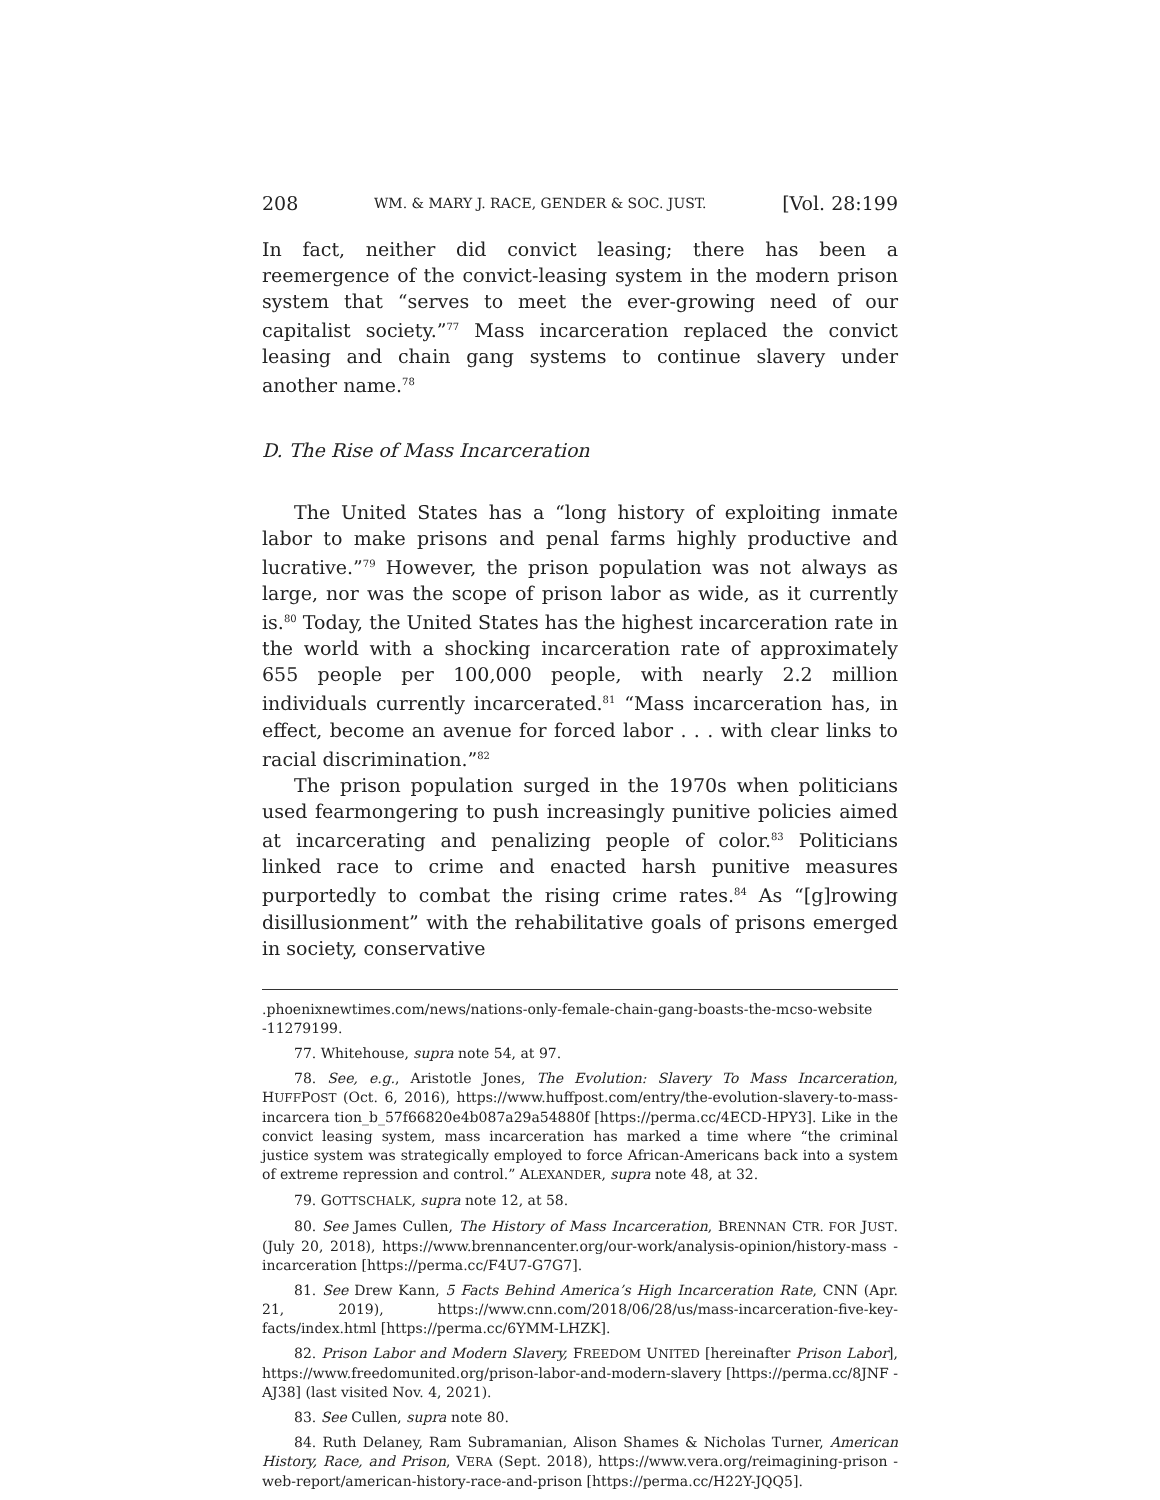208 WM. & MARY J. RACE, GENDER & SOC. JUST. [Vol. 28:199
In fact, neither did convict leasing; there has been a reemergence of the convict-leasing system in the modern prison system that “serves to meet the ever-growing need of our capitalist society.”<sup>77</sup> Mass incarceration replaced the convict leasing and chain gang systems to continue slavery under another name.<sup>78</sup>
D. The Rise of Mass Incarceration
The United States has a “long history of exploiting inmate labor to make prisons and penal farms highly productive and lucrative.”<sup>79</sup> However, the prison population was not always as large, nor was the scope of prison labor as wide, as it currently is.<sup>80</sup> Today, the United States has the highest incarceration rate in the world with a shocking incarceration rate of approximately 655 people per 100,000 people, with nearly 2.2 million individuals currently incarcerated.<sup>81</sup> “Mass incarceration has, in effect, become an avenue for forced labor . . . with clear links to racial discrimination.”<sup>82</sup>
The prison population surged in the 1970s when politicians used fearmongering to push increasingly punitive policies aimed at incarcerating and penalizing people of color.<sup>83</sup> Politicians linked race to crime and enacted harsh punitive measures purportedly to combat the rising crime rates.<sup>84</sup> As “[g]rowing disillusionment” with the rehabilitative goals of prisons emerged in society, conservative
.phoenixnewtimes.com/news/nations-only-female-chain-gang-boasts-the-mcso-website -11279199.
77. Whitehouse, supra note 54, at 97.
78. See, e.g., Aristotle Jones, The Evolution: Slavery To Mass Incarceration, HUFFPOST (Oct. 6, 2016), https://www.huffpost.com/entry/the-evolution-slavery-to-mass-incarcera tion_b_57f66820e4b087a29a54880f [https://perma.cc/4ECD-HPY3]. Like in the convict leasing system, mass incarceration has marked a time where “the criminal justice system was strategically employed to force African-Americans back into a system of extreme repression and control.” ALEXANDER, supra note 48, at 32.
79. GOTTSCHALK, supra note 12, at 58.
80. See James Cullen, The History of Mass Incarceration, BRENNAN CTR. FOR JUST. (July 20, 2018), https://www.brennancenter.org/our-work/analysis-opinion/history-mass -incarceration [https://perma.cc/F4U7-G7G7].
81. See Drew Kann, 5 Facts Behind America’s High Incarceration Rate, CNN (Apr. 21, 2019), https://www.cnn.com/2018/06/28/us/mass-incarceration-five-key-facts/index.html [https://perma.cc/6YMM-LHZK].
82. Prison Labor and Modern Slavery, FREEDOM UNITED [hereinafter Prison Labor], https://www.freedomunited.org/prison-labor-and-modern-slavery [https://perma.cc/8JNF -AJ38] (last visited Nov. 4, 2021).
83. See Cullen, supra note 80.
84. Ruth Delaney, Ram Subramanian, Alison Shames & Nicholas Turner, American History, Race, and Prison, VERA (Sept. 2018), https://www.vera.org/reimagining-prison -web-report/american-history-race-and-prison [https://perma.cc/H22Y-JQQ5].